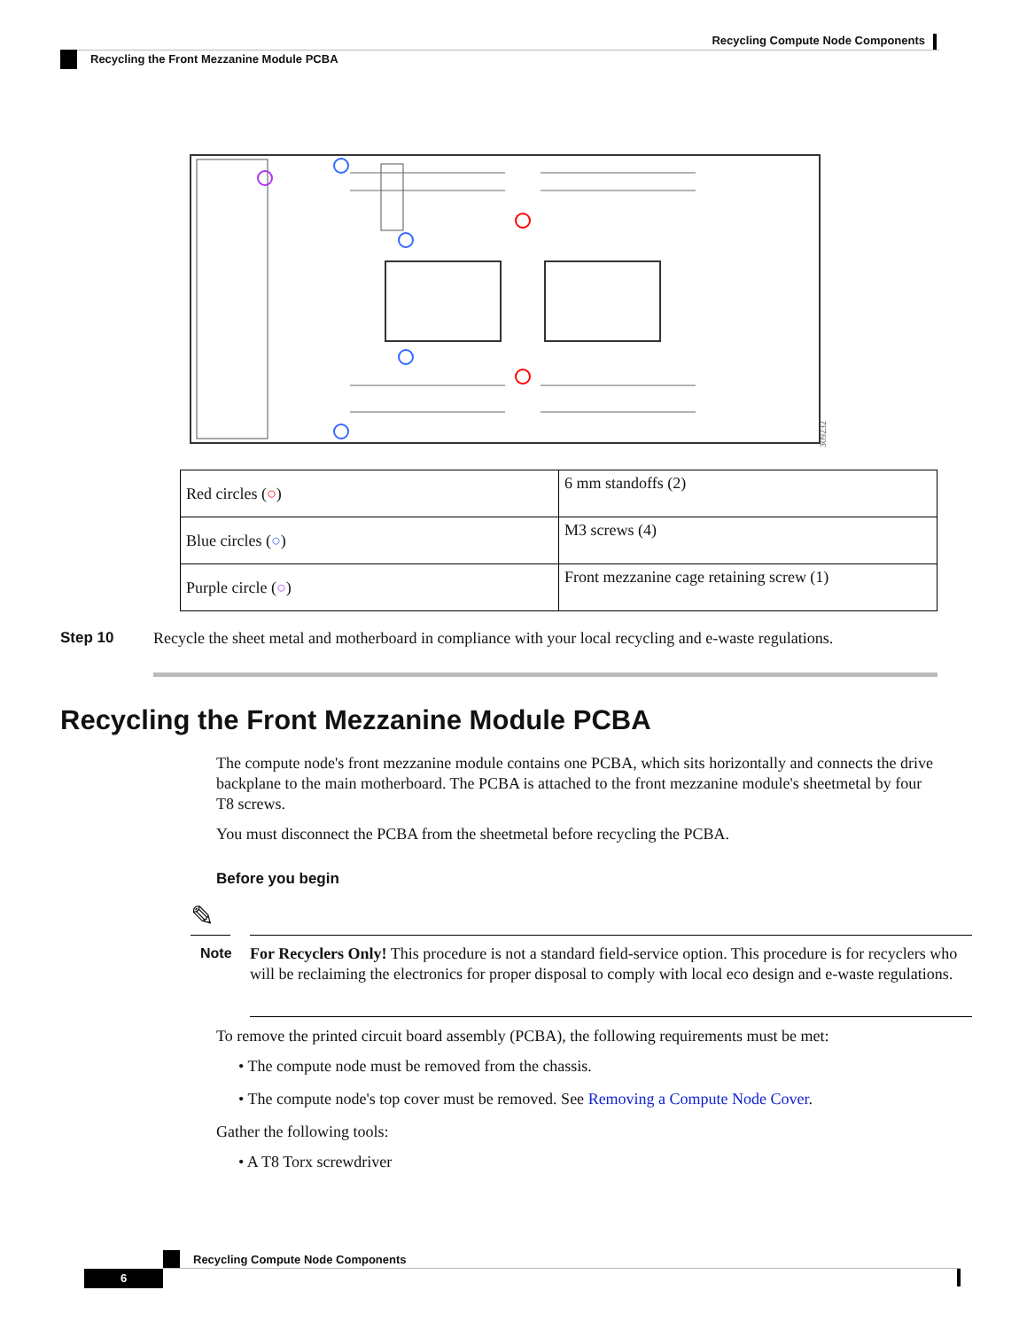Recycling Compute Node Components
Recycling the Front Mezzanine Module PCBA
309232
| Red circles ( ○ ) | 6 mm standoffs (2) |
| Blue circles ( ○ ) | M3 screws (4) |
| Purple circle ( ○ ) | Front mezzanine cage retaining screw (1) |
Step 10
Recycle the sheet metal and motherboard in compliance with your local recycling and e-waste regulations.
Recycling the Front Mezzanine Module PCBA
The compute node's front mezzanine module contains one PCBA, which sits horizontally and connects the drive backplane to the main motherboard. The PCBA is attached to the front mezzanine module's sheetmetal by four T8 screws.
You must disconnect the PCBA from the sheetmetal before recycling the PCBA.
Before you begin
✎
Note
For Recyclers Only! This procedure is not a standard field-service option. This procedure is for recyclers who will be reclaiming the electronics for proper disposal to comply with local eco design and e-waste regulations.
To remove the printed circuit board assembly (PCBA), the following requirements must be met:
• The compute node must be removed from the chassis.
• The compute node's top cover must be removed. See Removing a Compute Node Cover.
Gather the following tools:
• A T8 Torx screwdriver
Recycling Compute Node Components
6